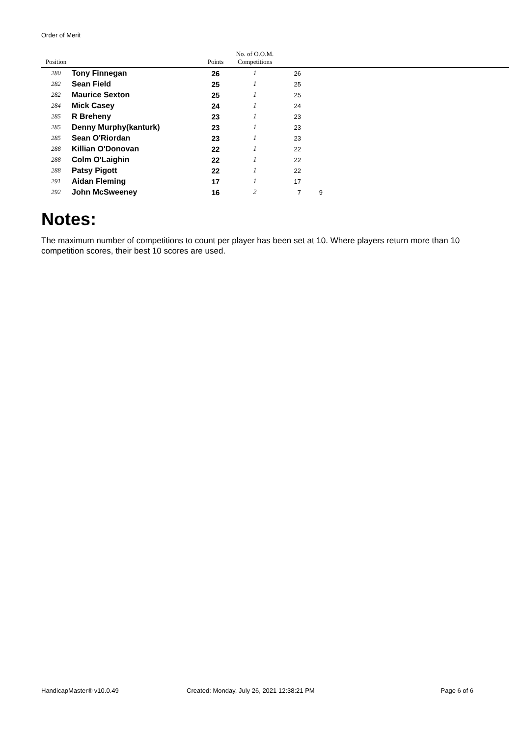Order of Merit
| Position | | Points | No. of O.O.M. Competitions | | | |
| --- | --- | --- | --- | --- | --- | --- |
| 280 | Tony Finnegan | 26 | 1 | 26 | | |
| 282 | Sean Field | 25 | 1 | 25 | | |
| 282 | Maurice Sexton | 25 | 1 | 25 | | |
| 284 | Mick Casey | 24 | 1 | 24 | | |
| 285 | R Breheny | 23 | 1 | 23 | | |
| 285 | Denny Murphy(kanturk) | 23 | 1 | 23 | | |
| 285 | Sean O'Riordan | 23 | 1 | 23 | | |
| 288 | Killian O'Donovan | 22 | 1 | 22 | | |
| 288 | Colm O'Laighin | 22 | 1 | 22 | | |
| 288 | Patsy Pigott | 22 | 1 | 22 | | |
| 291 | Aidan Fleming | 17 | 1 | 17 | | |
| 292 | John McSweeney | 16 | 2 | 7 | 9 | |
Notes:
The maximum number of competitions to count per player has been set at 10. Where players return more than 10 competition scores, their best 10 scores are used.
HandicapMaster® v10.0.49 Created: Monday, July 26, 2021 12:38:21 PM
Page 6 of 6